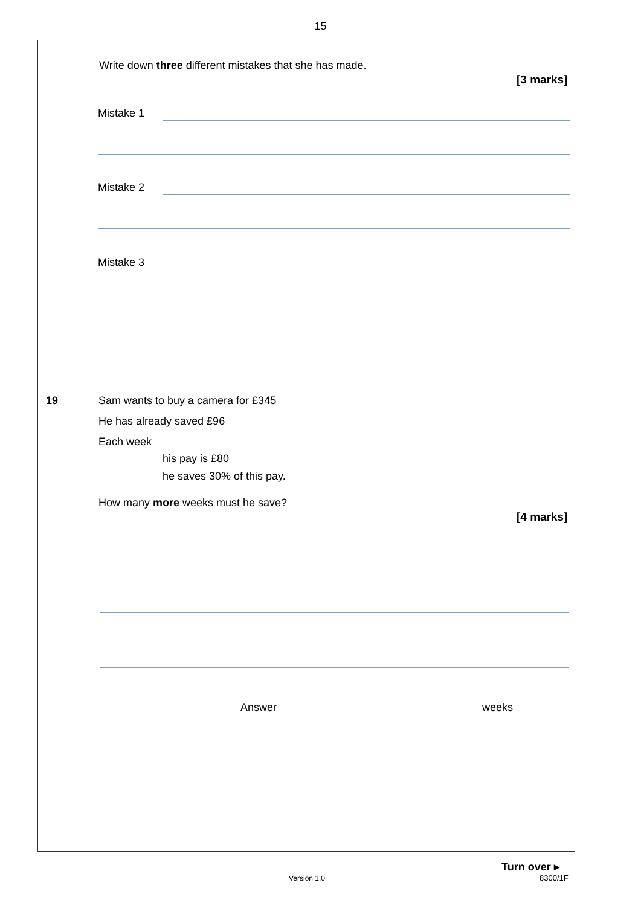15
Write down three different mistakes that she has made.
[3 marks]
Mistake 1
Mistake 2
Mistake 3
19
Sam wants to buy a camera for £345
He has already saved £96
Each week
his pay is £80
he saves 30% of this pay.
How many more weeks must he save?
[4 marks]
Answer weeks
Turn over ▸
Version 1.0 8300/1F